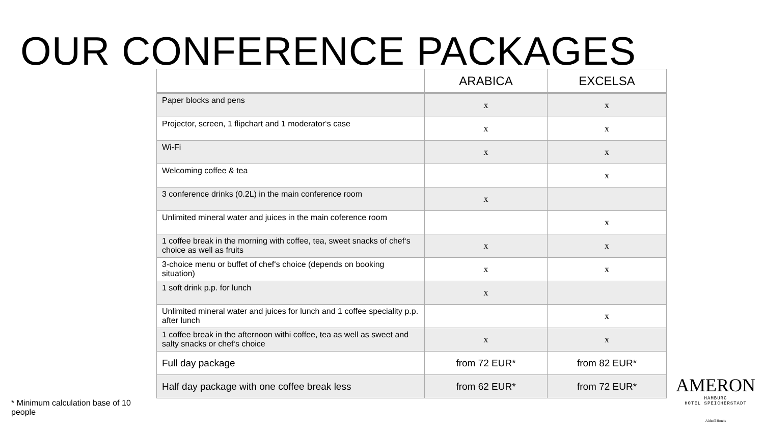OUR CONFERENCE PACKAGES
| | ARABICA | EXCELSA |
| --- | --- | --- |
| Paper blocks and pens | x | x |
| Projector, screen, 1 flipchart and 1 moderator‘s case | x | x |
| Wi-Fi | x | x |
| Welcoming coffee & tea | | x |
| 3 conference drinks (0.2L) in the main conference room | x | |
| Unlimited mineral water and juices in the main coference room | | x |
| 1 coffee break in the morning with coffee, tea, sweet snacks of chef‘s choice as well as fruits | x | x |
| 3-choice menu or buffet of chef‘s choice (depends on booking situation) | x | x |
| 1 soft drink p.p. for lunch | x | |
| Unlimited mineral water and juices for lunch and 1 coffee speciality p.p. after lunch | | x |
| 1 coffee break in the afternoon withi coffee, tea as well as sweet and salty snacks or chef‘s choice | x | x |
| Full day package | from 72 EUR* | from 82 EUR* |
| Half day package with one coffee break less | from 62 EUR* | from 72 EUR* |
* Minimum calculation base of 10 people
AMERON
HAMBURG
HOTEL SPEICHERSTADT
Althoff Hotels